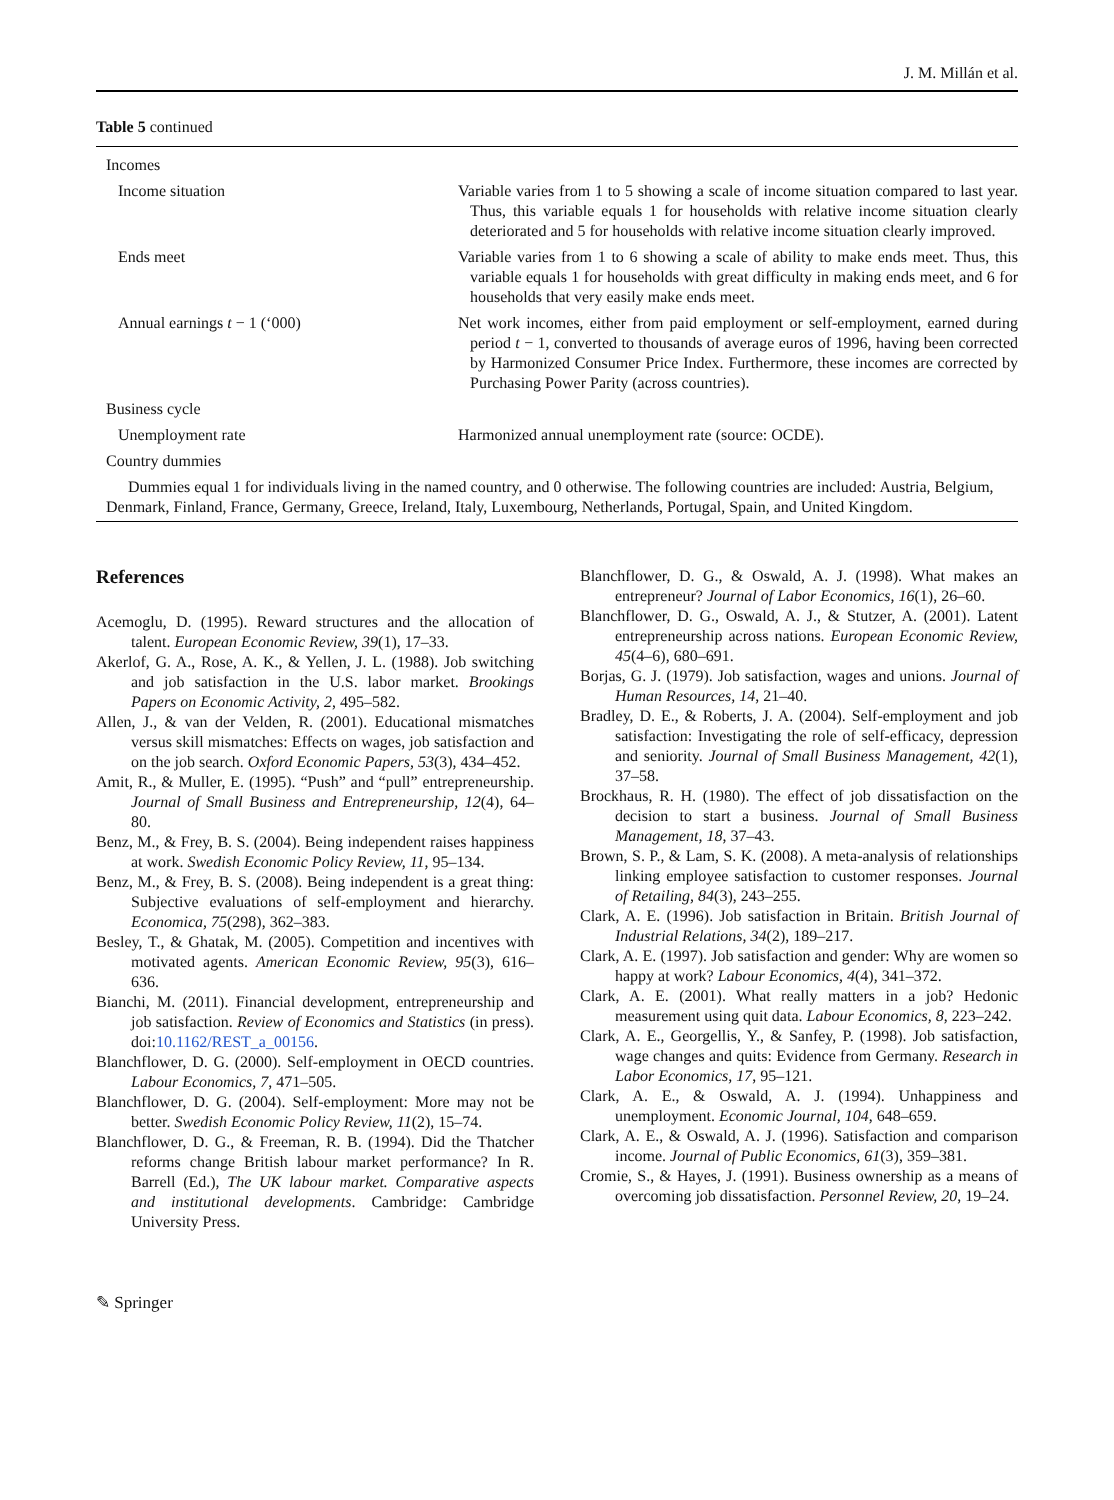J. M. Millán et al.
Table 5 continued
| Incomes | |
| Income situation | Variable varies from 1 to 5 showing a scale of income situation compared to last year. Thus, this variable equals 1 for households with relative income situation clearly deteriorated and 5 for households with relative income situation clearly improved. |
| Ends meet | Variable varies from 1 to 6 showing a scale of ability to make ends meet. Thus, this variable equals 1 for households with great difficulty in making ends meet, and 6 for households that very easily make ends meet. |
| Annual earnings t − 1 (‘000) | Net work incomes, either from paid employment or self-employment, earned during period t − 1, converted to thousands of average euros of 1996, having been corrected by Harmonized Consumer Price Index. Furthermore, these incomes are corrected by Purchasing Power Parity (across countries). |
| Business cycle | |
| Unemployment rate | Harmonized annual unemployment rate (source: OCDE). |
| Country dummies | |
| Dummies equal 1 for individuals living in the named country, and 0 otherwise. The following countries are included: Austria, Belgium, Denmark, Finland, France, Germany, Greece, Ireland, Italy, Luxembourg, Netherlands, Portugal, Spain, and United Kingdom. | |
References
Acemoglu, D. (1995). Reward structures and the allocation of talent. European Economic Review, 39(1), 17–33.
Akerlof, G. A., Rose, A. K., & Yellen, J. L. (1988). Job switching and job satisfaction in the U.S. labor market. Brookings Papers on Economic Activity, 2, 495–582.
Allen, J., & van der Velden, R. (2001). Educational mismatches versus skill mismatches: Effects on wages, job satisfaction and on the job search. Oxford Economic Papers, 53(3), 434–452.
Amit, R., & Muller, E. (1995). “Push” and “pull” entrepreneurship. Journal of Small Business and Entrepreneurship, 12(4), 64–80.
Benz, M., & Frey, B. S. (2004). Being independent raises happiness at work. Swedish Economic Policy Review, 11, 95–134.
Benz, M., & Frey, B. S. (2008). Being independent is a great thing: Subjective evaluations of self-employment and hierarchy. Economica, 75(298), 362–383.
Besley, T., & Ghatak, M. (2005). Competition and incentives with motivated agents. American Economic Review, 95(3), 616–636.
Bianchi, M. (2011). Financial development, entrepreneurship and job satisfaction. Review of Economics and Statistics (in press). doi:10.1162/REST_a_00156.
Blanchflower, D. G. (2000). Self-employment in OECD countries. Labour Economics, 7, 471–505.
Blanchflower, D. G. (2004). Self-employment: More may not be better. Swedish Economic Policy Review, 11(2), 15–74.
Blanchflower, D. G., & Freeman, R. B. (1994). Did the Thatcher reforms change British labour market performance? In R. Barrell (Ed.), The UK labour market. Comparative aspects and institutional developments. Cambridge: Cambridge University Press.
Blanchflower, D. G., & Oswald, A. J. (1998). What makes an entrepreneur? Journal of Labor Economics, 16(1), 26–60.
Blanchflower, D. G., Oswald, A. J., & Stutzer, A. (2001). Latent entrepreneurship across nations. European Economic Review, 45(4–6), 680–691.
Borjas, G. J. (1979). Job satisfaction, wages and unions. Journal of Human Resources, 14, 21–40.
Bradley, D. E., & Roberts, J. A. (2004). Self-employment and job satisfaction: Investigating the role of self-efficacy, depression and seniority. Journal of Small Business Management, 42(1), 37–58.
Brockhaus, R. H. (1980). The effect of job dissatisfaction on the decision to start a business. Journal of Small Business Management, 18, 37–43.
Brown, S. P., & Lam, S. K. (2008). A meta-analysis of relationships linking employee satisfaction to customer responses. Journal of Retailing, 84(3), 243–255.
Clark, A. E. (1996). Job satisfaction in Britain. British Journal of Industrial Relations, 34(2), 189–217.
Clark, A. E. (1997). Job satisfaction and gender: Why are women so happy at work? Labour Economics, 4(4), 341–372.
Clark, A. E. (2001). What really matters in a job? Hedonic measurement using quit data. Labour Economics, 8, 223–242.
Clark, A. E., Georgellis, Y., & Sanfey, P. (1998). Job satisfaction, wage changes and quits: Evidence from Germany. Research in Labor Economics, 17, 95–121.
Clark, A. E., & Oswald, A. J. (1994). Unhappiness and unemployment. Economic Journal, 104, 648–659.
Clark, A. E., & Oswald, A. J. (1996). Satisfaction and comparison income. Journal of Public Economics, 61(3), 359–381.
Cromie, S., & Hayes, J. (1991). Business ownership as a means of overcoming job dissatisfaction. Personnel Review, 20, 19–24.
✎ Springer